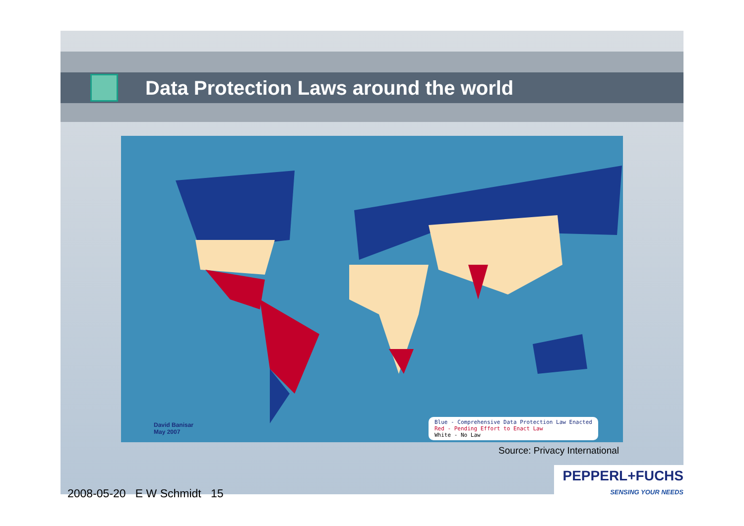Data Protection Laws around the world
David Banisar
May 2007
Blue - Comprehensive Data Protection Law Enacted
Red - Pending Effort to Enact Law
White - No Law
Source: Privacy International
2008-05-20 E W Schmidt 15
PEPPERL+FUCHS
SENSING YOUR NEEDS